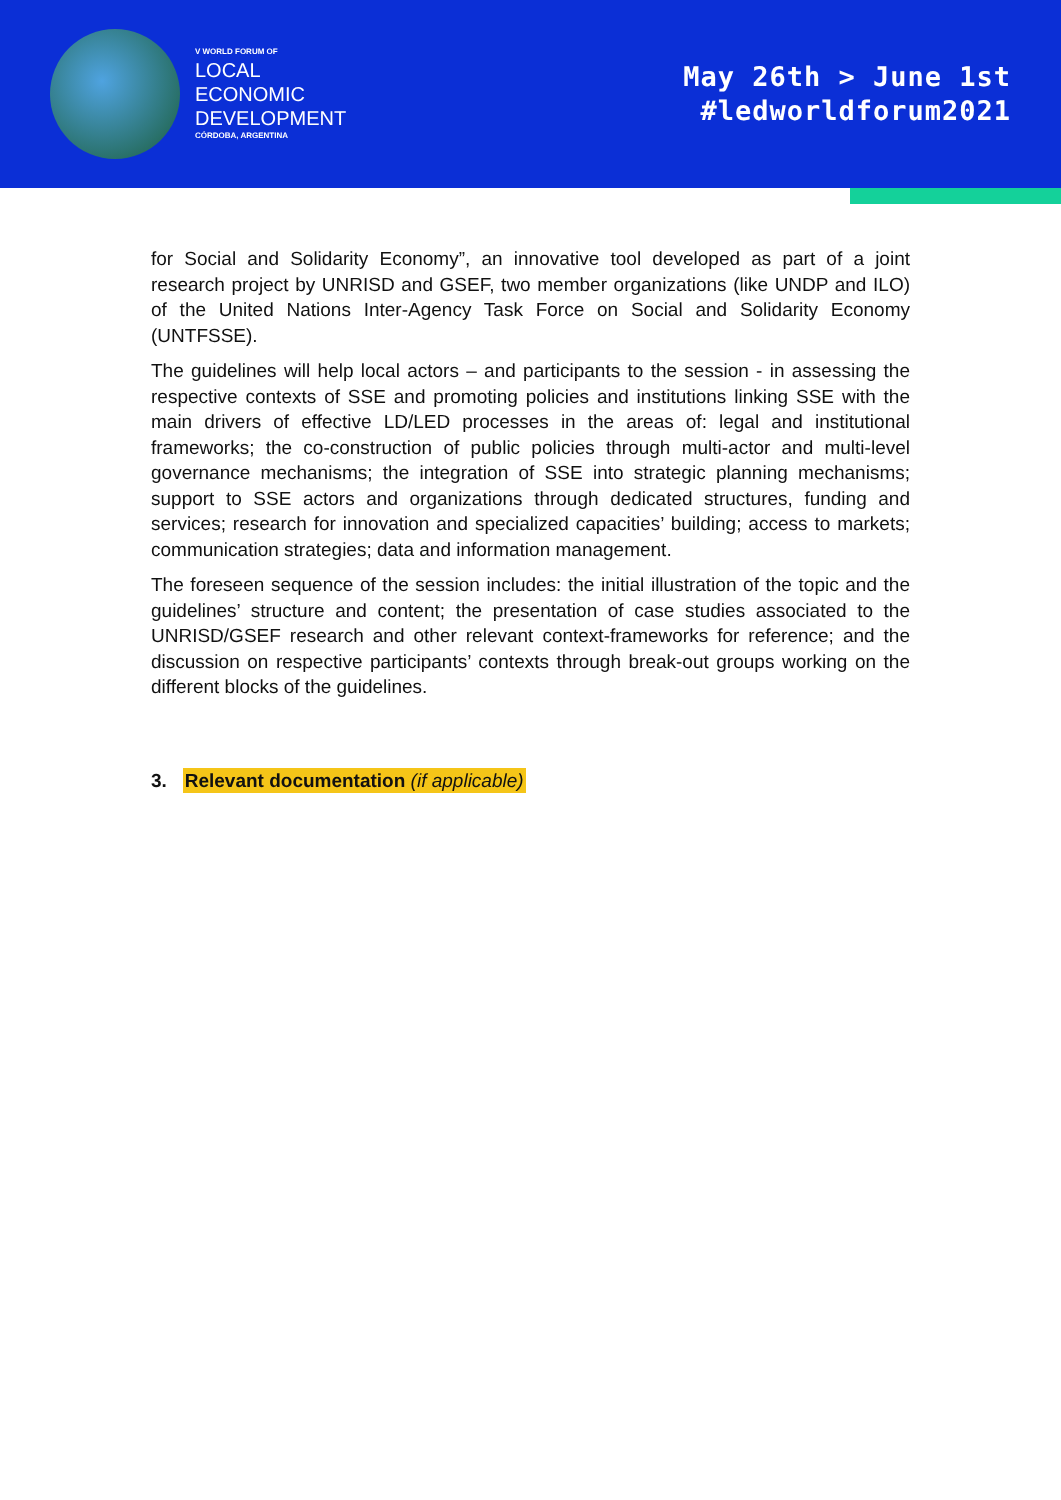V WORLD FORUM OF
LOCAL
ECONOMIC
DEVELOPMENT
CÓRDOBA, ARGENTINA
May 26th > June 1st
#ledworldforum2021
for Social and Solidarity Economy”, an innovative tool developed as part of a joint research project by UNRISD and GSEF, two member organizations (like UNDP and ILO) of the United Nations Inter-Agency Task Force on Social and Solidarity Economy (UNTFSSE).
The guidelines will help local actors – and participants to the session - in assessing the respective contexts of SSE and promoting policies and institutions linking SSE with the main drivers of effective LD/LED processes in the areas of: legal and institutional frameworks; the co-construction of public policies through multi-actor and multi-level governance mechanisms; the integration of SSE into strategic planning mechanisms; support to SSE actors and organizations through dedicated structures, funding and services; research for innovation and specialized capacities’ building; access to markets; communication strategies; data and information management.
The foreseen sequence of the session includes: the initial illustration of the topic and the guidelines’ structure and content; the presentation of case studies associated to the UNRISD/GSEF research and other relevant context-frameworks for reference; and the discussion on respective participants’ contexts through break-out groups working on the different blocks of the guidelines.
3. Relevant documentation (if applicable)